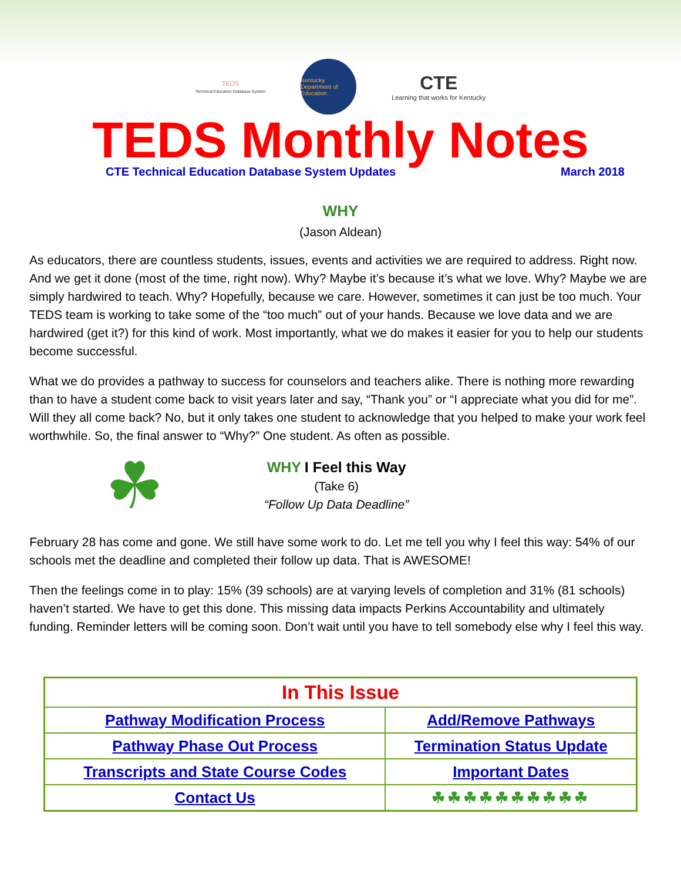TEDS
Technical Education Database System
Kentucky Department of Education
CTE
Learning that works for Kentucky
TEDS Monthly Notes
CTE Technical Education Database System Updates March 2018
WHY
(Jason Aldean)
As educators, there are countless students, issues, events and activities we are required to address. Right now. And we get it done (most of the time, right now). Why? Maybe it’s because it’s what we love. Why? Maybe we are simply hardwired to teach. Why? Hopefully, because we care. However, sometimes it can just be too much. Your TEDS team is working to take some of the “too much” out of your hands. Because we love data and we are hardwired (get it?) for this kind of work. Most importantly, what we do makes it easier for you to help our students become successful.
What we do provides a pathway to success for counselors and teachers alike. There is nothing more rewarding than to have a student come back to visit years later and say, “Thank you” or “I appreciate what you did for me”. Will they all come back? No, but it only takes one student to acknowledge that you helped to make your work feel worthwhile. So, the final answer to “Why?” One student. As often as possible.
☘
WHY I Feel this Way
(Take 6)
“Follow Up Data Deadline”
February 28 has come and gone. We still have some work to do. Let me tell you why I feel this way: 54% of our schools met the deadline and completed their follow up data. That is AWESOME!
Then the feelings come in to play: 15% (39 schools) are at varying levels of completion and 31% (81 schools) haven’t started. We have to get this done. This missing data impacts Perkins Accountability and ultimately funding. Reminder letters will be coming soon. Don’t wait until you have to tell somebody else why I feel this way.
| In This Issue | |
| --- | --- |
| Pathway Modification Process | Add/Remove Pathways |
| Pathway Phase Out Process | Termination Status Update |
| Transcripts and State Course Codes | Important Dates |
| Contact Us | ☘☘☘☘☘☘☘☘☘☘ |